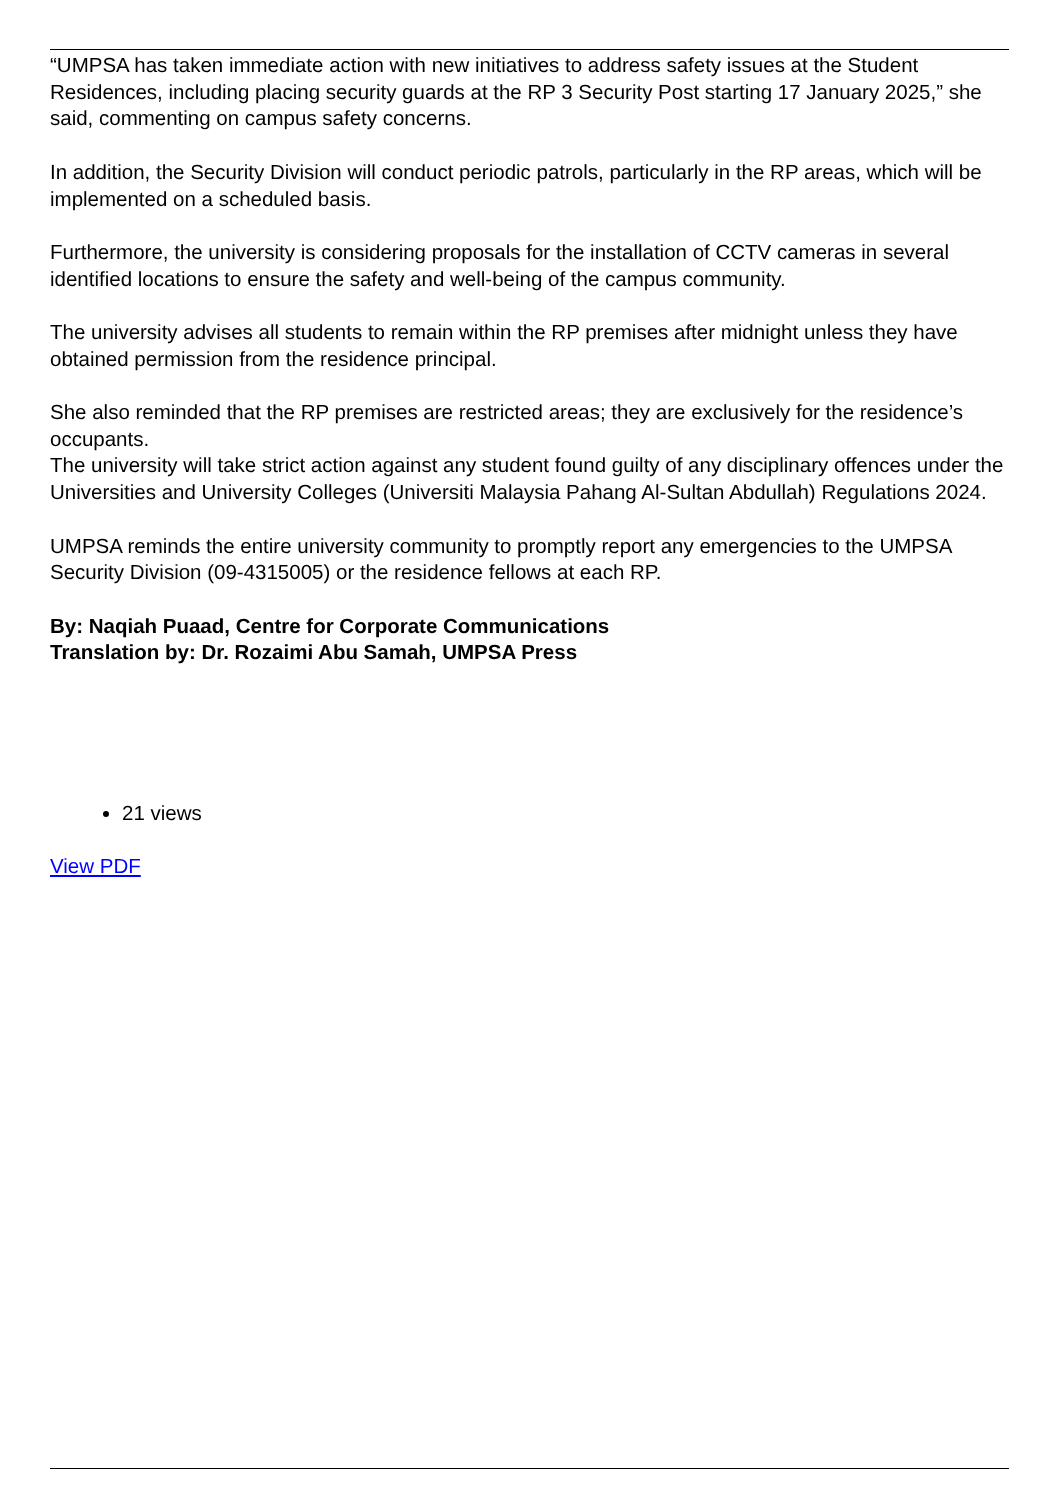“UMPSA has taken immediate action with new initiatives to address safety issues at the Student Residences, including placing security guards at the RP 3 Security Post starting 17 January 2025,” she said, commenting on campus safety concerns.
In addition, the Security Division will conduct periodic patrols, particularly in the RP areas, which will be implemented on a scheduled basis.
Furthermore, the university is considering proposals for the installation of CCTV cameras in several identified locations to ensure the safety and well-being of the campus community.
The university advises all students to remain within the RP premises after midnight unless they have obtained permission from the residence principal.
She also reminded that the RP premises are restricted areas; they are exclusively for the residence’s occupants.
The university will take strict action against any student found guilty of any disciplinary offences under the Universities and University Colleges (Universiti Malaysia Pahang Al-Sultan Abdullah) Regulations 2024.
UMPSA reminds the entire university community to promptly report any emergencies to the UMPSA Security Division (09-4315005) or the residence fellows at each RP.
By: Naqiah Puaad, Centre for Corporate Communications
Translation by: Dr. Rozaimi Abu Samah, UMPSA Press
21 views
View PDF